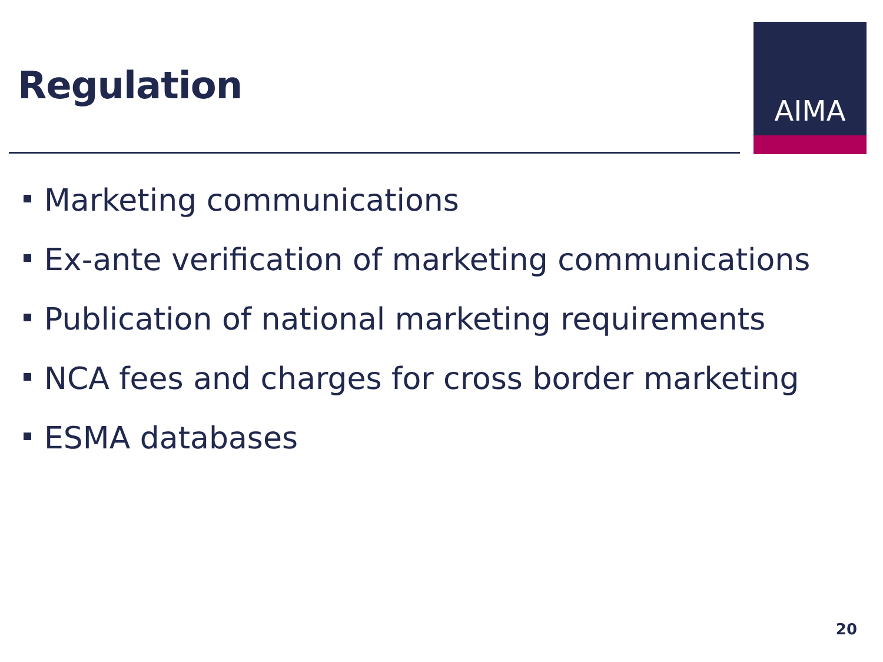Regulation
AIMA
Marketing communications
Ex-ante verification of marketing communications
Publication of national marketing requirements
NCA fees and charges for cross border marketing
ESMA databases
20